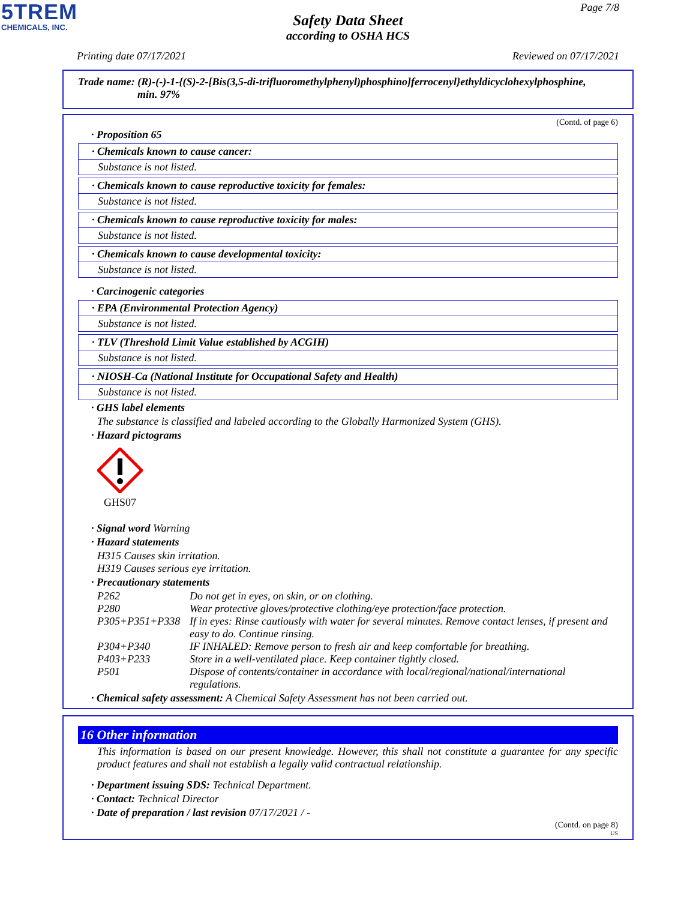5TREM
CHEMICALS, INC.
Page 7/8
Safety Data Sheet
according to OSHA HCS
Printing date 07/17/2021 Reviewed on 07/17/2021
Trade name: (R)-(-)-1-{(S)-2-[Bis(3,5-di-trifluoromethylphenyl)phosphino]ferrocenyl}ethyldicyclohexylphosphine,
min. 97%
(Contd. of page 6)
· Proposition 65
· Chemicals known to cause cancer:
Substance is not listed.
· Chemicals known to cause reproductive toxicity for females:
Substance is not listed.
· Chemicals known to cause reproductive toxicity for males:
Substance is not listed.
· Chemicals known to cause developmental toxicity:
Substance is not listed.
· Carcinogenic categories
· EPA (Environmental Protection Agency)
Substance is not listed.
· TLV (Threshold Limit Value established by ACGIH)
Substance is not listed.
· NIOSH-Ca (National Institute for Occupational Safety and Health)
Substance is not listed.
· GHS label elements
The substance is classified and labeled according to the Globally Harmonized System (GHS).
· Hazard pictograms
GHS07
· Signal word Warning
· Hazard statements
H315 Causes skin irritation.
H319 Causes serious eye irritation.
· Precautionary statements
| P262 | Do not get in eyes, on skin, or on clothing. |
| P280 | Wear protective gloves/protective clothing/eye protection/face protection. |
| P305+P351+P338 | If in eyes: Rinse cautiously with water for several minutes. Remove contact lenses, if present and easy to do. Continue rinsing. |
| P304+P340 | IF INHALED: Remove person to fresh air and keep comfortable for breathing. |
| P403+P233 | Store in a well-ventilated place. Keep container tightly closed. |
| P501 | Dispose of contents/container in accordance with local/regional/national/international regulations. |
· Chemical safety assessment: A Chemical Safety Assessment has not been carried out.
16 Other information
This information is based on our present knowledge. However, this shall not constitute a guarantee for any specific product features and shall not establish a legally valid contractual relationship.
· Department issuing SDS: Technical Department.
· Contact: Technical Director
· Date of preparation / last revision 07/17/2021 / -
(Contd. on page 8)
US